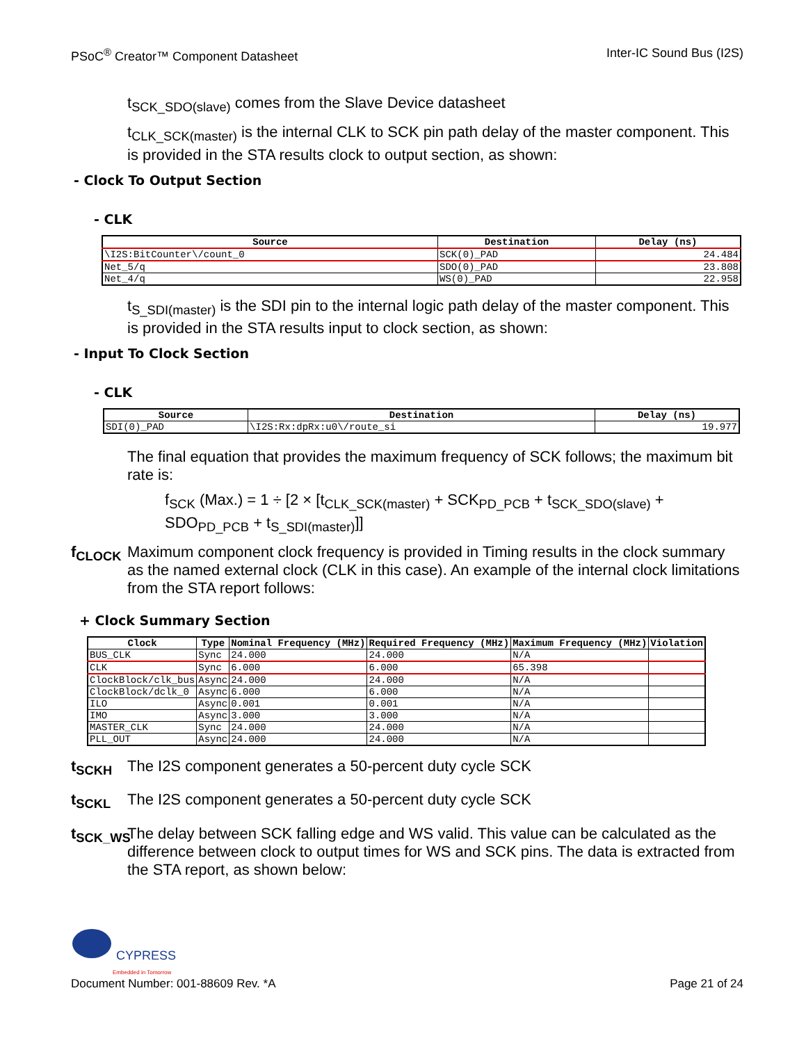PSoC<sup>®</sup> Creator™ Component Datasheet Inter-IC Sound Bus (I2S)
t<sub>SCK_SDO(slave)</sub> comes from the Slave Device datasheet
t<sub>CLK_SCK(master)</sub> is the internal CLK to SCK pin path delay of the master component. This is provided in the STA results clock to output section, as shown:
- Clock To Output Section
- CLK
| Source | Destination | Delay (ns) |
| --- | --- | --- |
| \I2S:BitCounter\/count_0 | SCK(0)_PAD | 24.484 |
| Net_5/q | SDO(0)_PAD | 23.808 |
| Net_4/q | WS(0)_PAD | 22.958 |
t<sub>S_SDI(master)</sub> is the SDI pin to the internal logic path delay of the master component. This is provided in the STA results input to clock section, as shown:
- Input To Clock Section
- CLK
| Source | Destination | Delay (ns) |
| --- | --- | --- |
| SDI(0)_PAD | \I2S:Rx:dpRx:u0\/route_si | 19.977 |
The final equation that provides the maximum frequency of SCK follows; the maximum bit rate is:
f<sub>SCK</sub> (Max.) = 1 ÷ [2 × [t<sub>CLK_SCK(master)</sub> + SCK<sub>PD_PCB</sub> + t<sub>SCK_SDO(slave)</sub> + SDO<sub>PD_PCB</sub> + t<sub>S_SDI(master)</sub>]]
f<sub>CLOCK</sub> Maximum component clock frequency is provided in Timing results in the clock summary as the named external clock (CLK in this case). An example of the internal clock limitations from the STA report follows:
+ Clock Summary Section
| Clock | Type | Nominal Frequency (MHz) | Required Frequency (MHz) | Maximum Frequency (MHz) | Violation |
| --- | --- | --- | --- | --- | --- |
| BUS_CLK | Sync | 24.000 | 24.000 | N/A | |
| CLK | Sync | 6.000 | 6.000 | 65.398 | |
| ClockBlock/clk_bus | Async | 24.000 | 24.000 | N/A | |
| ClockBlock/dclk_0 | Async | 6.000 | 6.000 | N/A | |
| ILO | Async | 0.001 | 0.001 | N/A | |
| IMO | Async | 3.000 | 3.000 | N/A | |
| MASTER_CLK | Sync | 24.000 | 24.000 | N/A | |
| PLL_OUT | Async | 24.000 | 24.000 | N/A | |
t<sub>SCKH</sub> The I2S component generates a 50-percent duty cycle SCK
t<sub>SCKL</sub> The I2S component generates a 50-percent duty cycle SCK
t<sub>SCK_WS</sub> The delay between SCK falling edge and WS valid. This value can be calculated as the difference between clock to output times for WS and SCK pins. The data is extracted from the STA report, as shown below:
CYPRESS
Embedded in Tomorrow
Document Number: 001-88609 Rev. *A Page 21 of 24